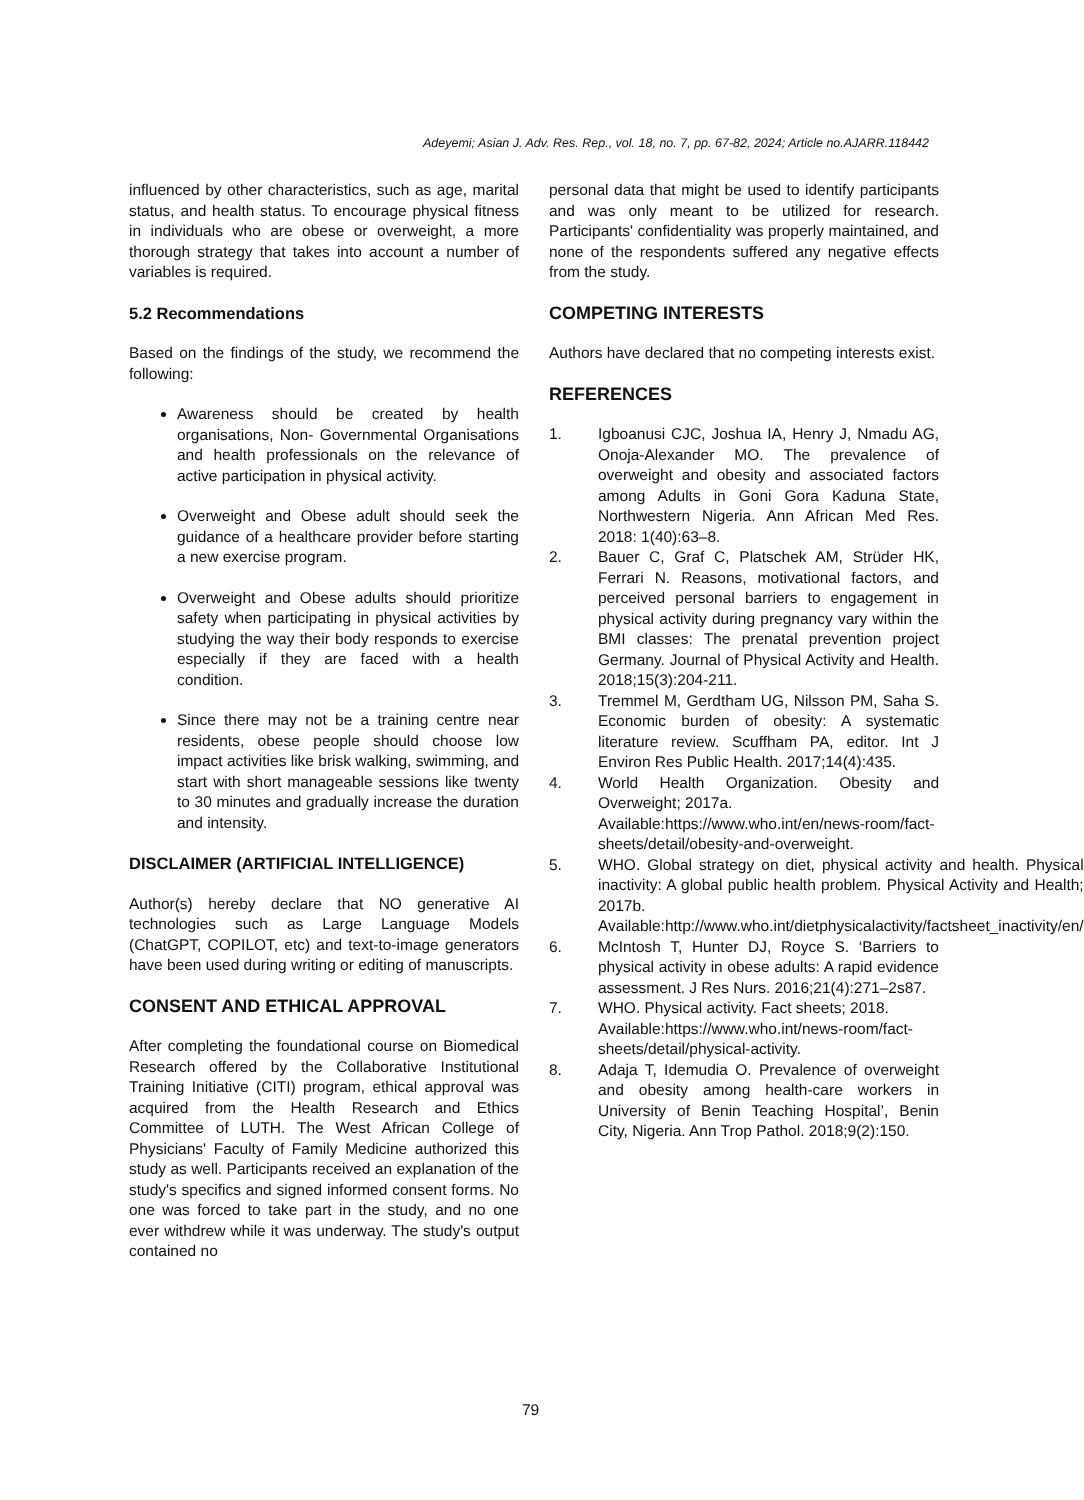Adeyemi; Asian J. Adv. Res. Rep., vol. 18, no. 7, pp. 67-82, 2024; Article no.AJARR.118442
influenced by other characteristics, such as age, marital status, and health status. To encourage physical fitness in individuals who are obese or overweight, a more thorough strategy that takes into account a number of variables is required.
5.2 Recommendations
Based on the findings of the study, we recommend the following:
Awareness should be created by health organisations, Non- Governmental Organisations and health professionals on the relevance of active participation in physical activity.
Overweight and Obese adult should seek the guidance of a healthcare provider before starting a new exercise program.
Overweight and Obese adults should prioritize safety when participating in physical activities by studying the way their body responds to exercise especially if they are faced with a health condition.
Since there may not be a training centre near residents, obese people should choose low impact activities like brisk walking, swimming, and start with short manageable sessions like twenty to 30 minutes and gradually increase the duration and intensity.
DISCLAIMER (ARTIFICIAL INTELLIGENCE)
Author(s) hereby declare that NO generative AI technologies such as Large Language Models (ChatGPT, COPILOT, etc) and text-to-image generators have been used during writing or editing of manuscripts.
CONSENT AND ETHICAL APPROVAL
After completing the foundational course on Biomedical Research offered by the Collaborative Institutional Training Initiative (CITI) program, ethical approval was acquired from the Health Research and Ethics Committee of LUTH. The West African College of Physicians' Faculty of Family Medicine authorized this study as well. Participants received an explanation of the study's specifics and signed informed consent forms. No one was forced to take part in the study, and no one ever withdrew while it was underway. The study's output contained no
personal data that might be used to identify participants and was only meant to be utilized for research. Participants' confidentiality was properly maintained, and none of the respondents suffered any negative effects from the study.
COMPETING INTERESTS
Authors have declared that no competing interests exist.
REFERENCES
1. Igboanusi CJC, Joshua IA, Henry J, Nmadu AG, Onoja-Alexander MO. The prevalence of overweight and obesity and associated factors among Adults in Goni Gora Kaduna State, Northwestern Nigeria. Ann African Med Res. 2018: 1(40):63–8.
2. Bauer C, Graf C, Platschek AM, Strüder HK, Ferrari N. Reasons, motivational factors, and perceived personal barriers to engagement in physical activity during pregnancy vary within the BMI classes: The prenatal prevention project Germany. Journal of Physical Activity and Health. 2018;15(3):204-211.
3. Tremmel M, Gerdtham UG, Nilsson PM, Saha S. Economic burden of obesity: A systematic literature review. Scuffham PA, editor. Int J Environ Res Public Health. 2017;14(4):435.
4. World Health Organization. Obesity and Overweight; 2017a.
Available:https://www.who.int/en/news-room/fact-sheets/detail/obesity-and-overweight.
5. WHO. Global strategy on diet, physical activity and health. Physical inactivity: A global public health problem. Physical Activity and Health; 2017b.
Available:http://www.who.int/dietphysicalactivity/factsheet_inactivity/en/
6. McIntosh T, Hunter DJ, Royce S. ‘Barriers to physical activity in obese adults: A rapid evidence assessment. J Res Nurs. 2016;21(4):271–2s87.
7. WHO. Physical activity. Fact sheets; 2018.
Available:https://www.who.int/news-room/fact-sheets/detail/physical-activity.
8. Adaja T, Idemudia O. Prevalence of overweight and obesity among health-care workers in University of Benin Teaching Hospital’, Benin City, Nigeria. Ann Trop Pathol. 2018;9(2):150.
79